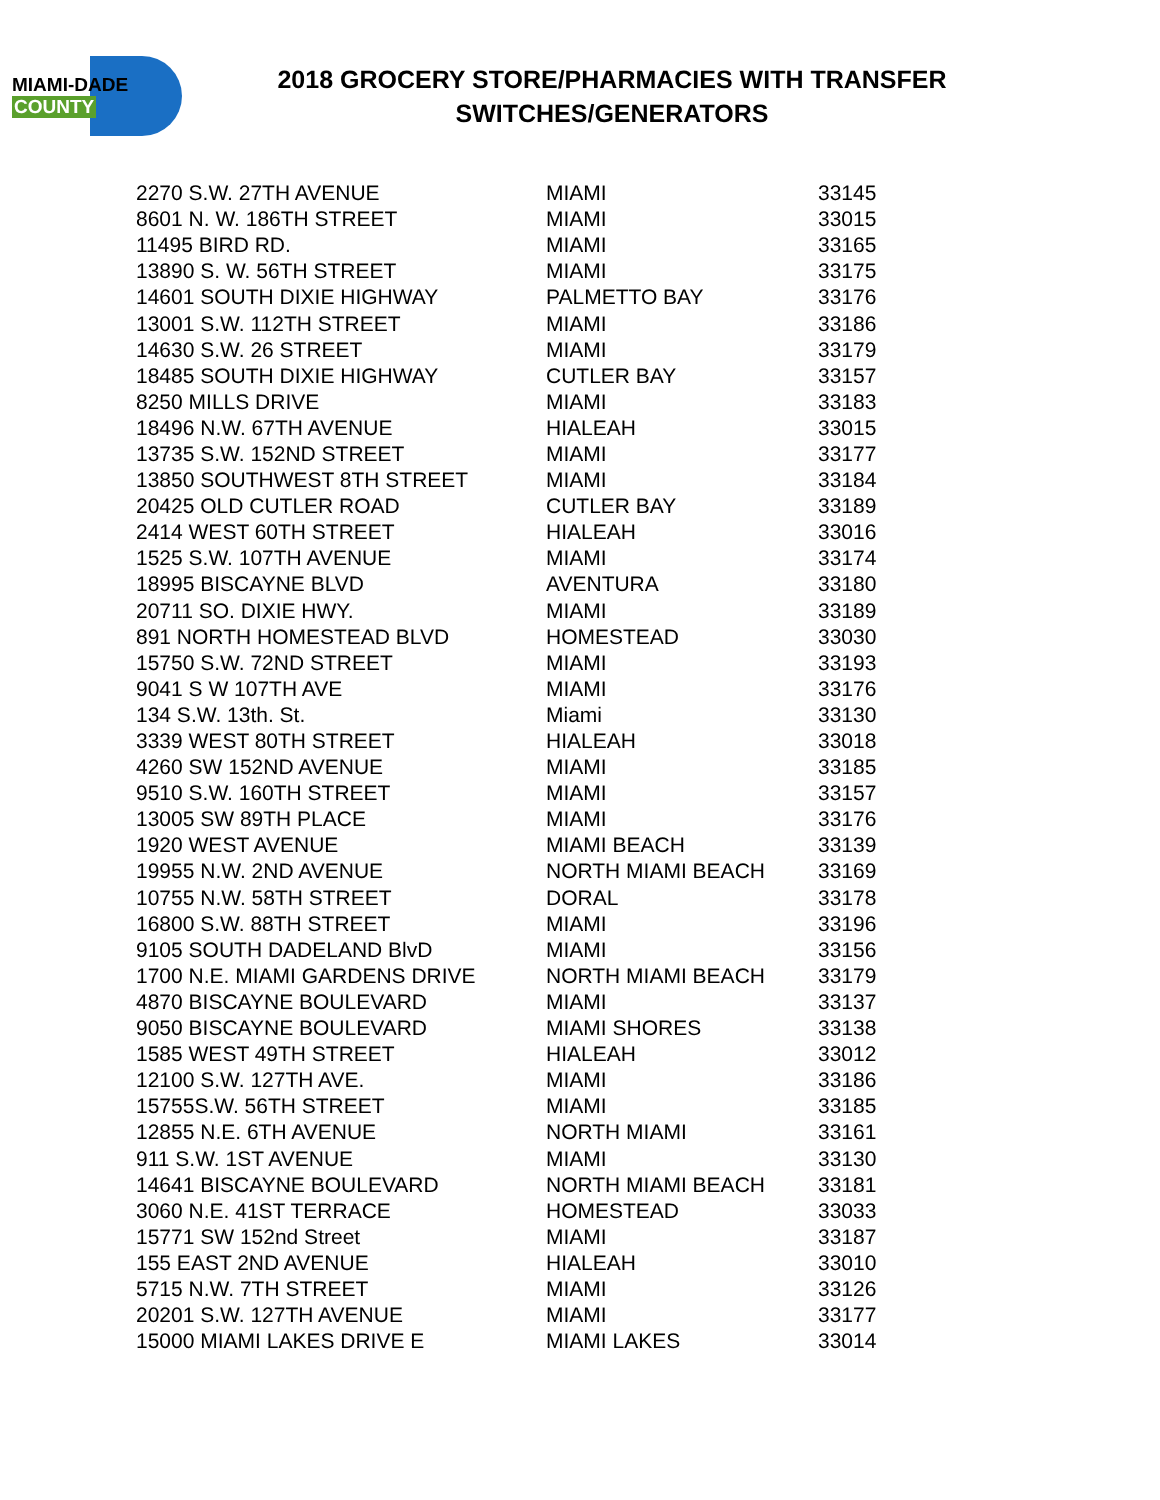MIAMI-DADE
COUNTY
2018 GROCERY STORE/PHARMACIES WITH TRANSFER SWITCHES/GENERATORS
| 2270 S.W. 27TH AVENUE | MIAMI | 33145 |
| 8601 N. W. 186TH STREET | MIAMI | 33015 |
| 11495 BIRD RD. | MIAMI | 33165 |
| 13890 S. W. 56TH STREET | MIAMI | 33175 |
| 14601 SOUTH DIXIE HIGHWAY | PALMETTO BAY | 33176 |
| 13001 S.W. 112TH STREET | MIAMI | 33186 |
| 14630 S.W. 26 STREET | MIAMI | 33179 |
| 18485 SOUTH DIXIE HIGHWAY | CUTLER BAY | 33157 |
| 8250 MILLS DRIVE | MIAMI | 33183 |
| 18496 N.W. 67TH AVENUE | HIALEAH | 33015 |
| 13735 S.W. 152ND STREET | MIAMI | 33177 |
| 13850 SOUTHWEST 8TH STREET | MIAMI | 33184 |
| 20425 OLD CUTLER ROAD | CUTLER BAY | 33189 |
| 2414 WEST 60TH STREET | HIALEAH | 33016 |
| 1525 S.W. 107TH AVENUE | MIAMI | 33174 |
| 18995 BISCAYNE BLVD | AVENTURA | 33180 |
| 20711 SO. DIXIE HWY. | MIAMI | 33189 |
| 891 NORTH HOMESTEAD BLVD | HOMESTEAD | 33030 |
| 15750 S.W. 72ND STREET | MIAMI | 33193 |
| 9041 S W 107TH AVE | MIAMI | 33176 |
| 134 S.W. 13th. St. | Miami | 33130 |
| 3339 WEST 80TH STREET | HIALEAH | 33018 |
| 4260 SW 152ND AVENUE | MIAMI | 33185 |
| 9510 S.W. 160TH STREET | MIAMI | 33157 |
| 13005 SW 89TH PLACE | MIAMI | 33176 |
| 1920 WEST AVENUE | MIAMI BEACH | 33139 |
| 19955 N.W. 2ND AVENUE | NORTH MIAMI BEACH | 33169 |
| 10755 N.W. 58TH STREET | DORAL | 33178 |
| 16800 S.W. 88TH STREET | MIAMI | 33196 |
| 9105 SOUTH DADELAND BlvD | MIAMI | 33156 |
| 1700 N.E. MIAMI GARDENS DRIVE | NORTH MIAMI BEACH | 33179 |
| 4870 BISCAYNE BOULEVARD | MIAMI | 33137 |
| 9050 BISCAYNE BOULEVARD | MIAMI SHORES | 33138 |
| 1585 WEST 49TH STREET | HIALEAH | 33012 |
| 12100 S.W. 127TH AVE. | MIAMI | 33186 |
| 15755S.W. 56TH STREET | MIAMI | 33185 |
| 12855 N.E. 6TH AVENUE | NORTH MIAMI | 33161 |
| 911 S.W. 1ST AVENUE | MIAMI | 33130 |
| 14641 BISCAYNE BOULEVARD | NORTH MIAMI BEACH | 33181 |
| 3060 N.E. 41ST TERRACE | HOMESTEAD | 33033 |
| 15771 SW 152nd Street | MIAMI | 33187 |
| 155 EAST 2ND AVENUE | HIALEAH | 33010 |
| 5715 N.W. 7TH STREET | MIAMI | 33126 |
| 20201 S.W. 127TH AVENUE | MIAMI | 33177 |
| 15000 MIAMI LAKES DRIVE E | MIAMI LAKES | 33014 |